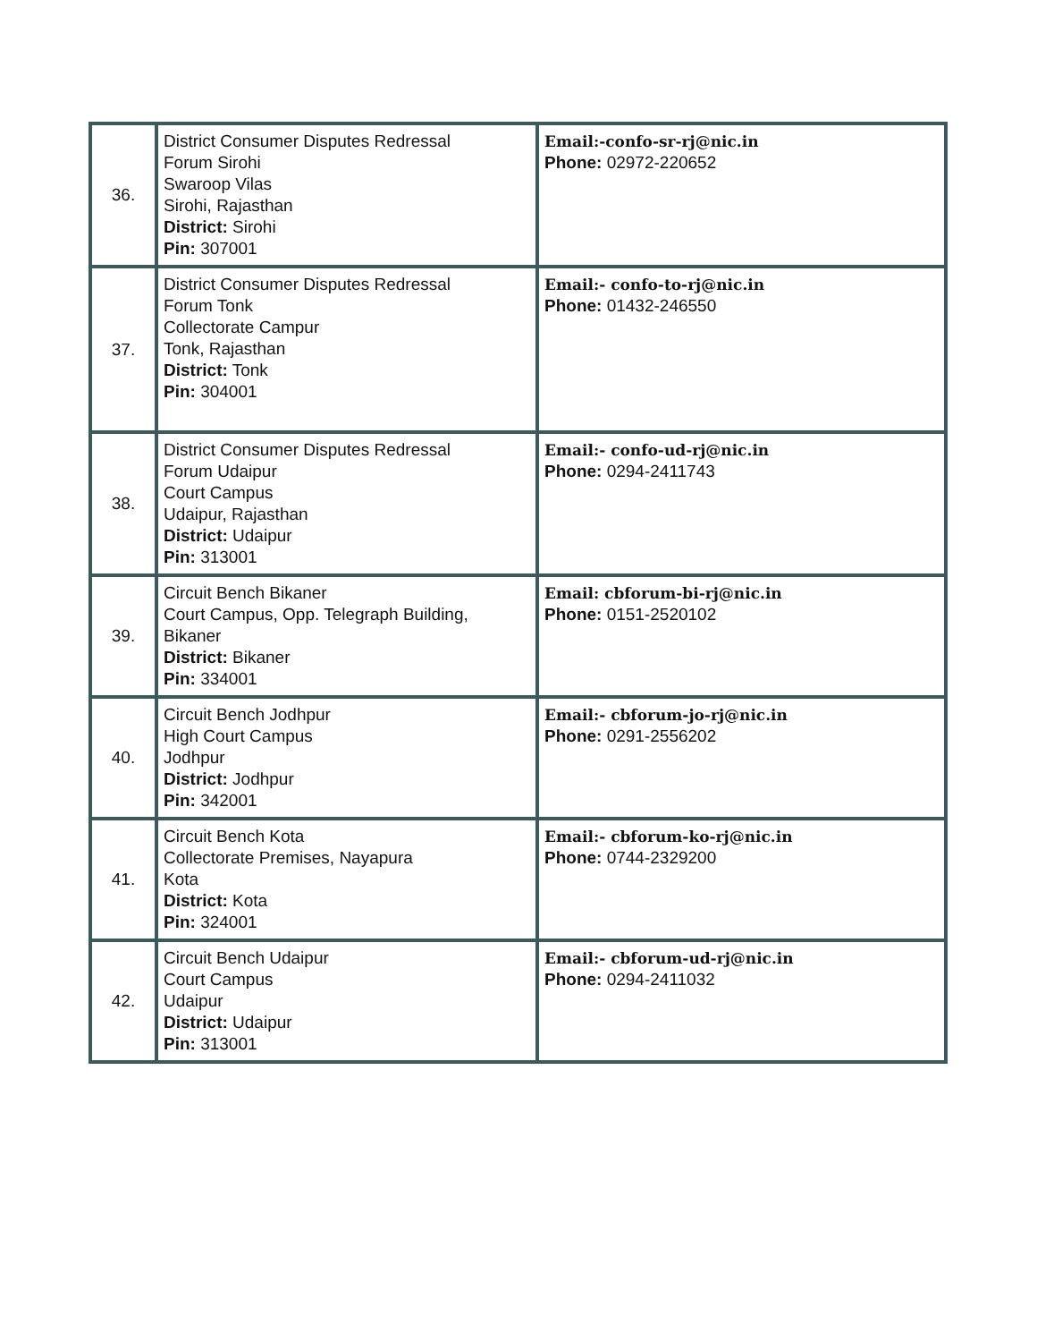| 36. | District Consumer Disputes Redressal Forum Sirohi Swaroop Vilas Sirohi, Rajasthan District: Sirohi Pin: 307001 | Email:-confo-sr-rj@nic.in Phone: 02972-220652 |
| 37. | District Consumer Disputes Redressal Forum Tonk Collectorate Campur Tonk, Rajasthan District: Tonk Pin: 304001 | Email:- confo-to-rj@nic.in Phone: 01432-246550 |
| 38. | District Consumer Disputes Redressal Forum Udaipur Court Campus Udaipur, Rajasthan District: Udaipur Pin: 313001 | Email:- confo-ud-rj@nic.in Phone: 0294-2411743 |
| 39. | Circuit Bench Bikaner Court Campus, Opp. Telegraph Building, Bikaner District: Bikaner Pin: 334001 | Email: cbforum-bi-rj@nic.in Phone: 0151-2520102 |
| 40. | Circuit Bench Jodhpur High Court Campus Jodhpur District: Jodhpur Pin: 342001 | Email:- cbforum-jo-rj@nic.in Phone: 0291-2556202 |
| 41. | Circuit Bench Kota Collectorate Premises, Nayapura Kota District: Kota Pin: 324001 | Email:- cbforum-ko-rj@nic.in Phone: 0744-2329200 |
| 42. | Circuit Bench Udaipur Court Campus Udaipur District: Udaipur Pin: 313001 | Email:- cbforum-ud-rj@nic.in Phone: 0294-2411032 |